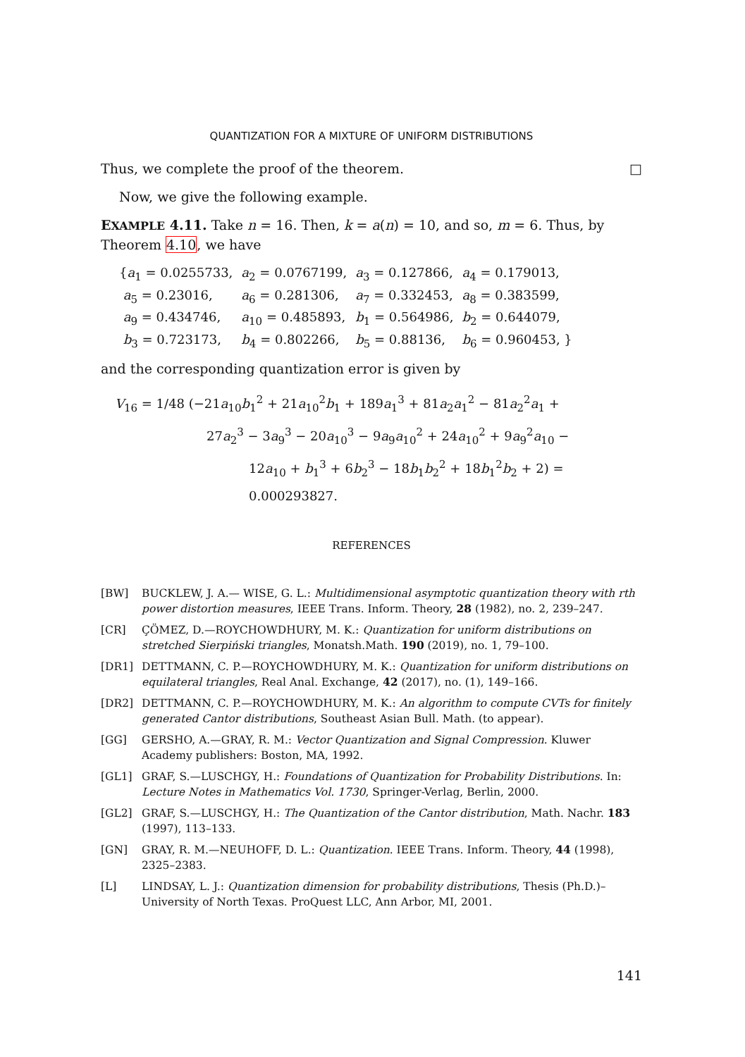QUANTIZATION FOR A MIXTURE OF UNIFORM DISTRIBUTIONS
Thus, we complete the proof of the theorem. □
Now, we give the following example.
EXAMPLE 4.11. Take n = 16. Then, k = a(n) = 10, and so, m = 6. Thus, by Theorem 4.10, we have
| { a<sub>1</sub> = 0.0255733, | a<sub>2</sub> = 0.0767199, | a<sub>3</sub> = 0.127866, | a<sub>4</sub> = 0.179013, |
| a<sub>5</sub> = 0.23016, | a<sub>6</sub> = 0.281306, | a<sub>7</sub> = 0.332453, | a<sub>8</sub> = 0.383599, |
| a<sub>9</sub> = 0.434746, | a<sub>10</sub> = 0.485893, | b<sub>1</sub> = 0.564986, | b<sub>2</sub> = 0.644079, |
| b<sub>3</sub> = 0.723173, | b<sub>4</sub> = 0.802266, | b<sub>5</sub> = 0.88136, | b<sub>6</sub> = 0.960453, } |
and the corresponding quantization error is given by
V<sub>16</sub> = 1/48 (−21a<sub>10</sub>b<sub>1</sub><sup>2</sup> + 21a<sub>10</sub><sup>2</sup>b<sub>1</sub> + 189a<sub>1</sub><sup>3</sup> + 81a<sub>2</sub>a<sub>1</sub><sup>2</sup> − 81a<sub>2</sub><sup>2</sup>a<sub>1</sub> +
27a<sub>2</sub><sup>3</sup> − 3a<sub>9</sub><sup>3</sup> − 20a<sub>10</sub><sup>3</sup> − 9a<sub>9</sub>a<sub>10</sub><sup>2</sup> + 24a<sub>10</sub><sup>2</sup> + 9a<sub>9</sub><sup>2</sup>a<sub>10</sub> −
12a<sub>10</sub> + b<sub>1</sub><sup>3</sup> + 6b<sub>2</sub><sup>3</sup> − 18b<sub>1</sub>b<sub>2</sub><sup>2</sup> + 18b<sub>1</sub><sup>2</sup>b<sub>2</sub> + 2) = 0.000293827.
REFERENCES
[BW] BUCKLEW, J. A.— WISE, G. L.: Multidimensional asymptotic quantization theory with rth power distortion measures, IEEE Trans. Inform. Theory, 28 (1982), no. 2, 239–247.
[CR] ÇÖMEZ, D.—ROYCHOWDHURY, M. K.: Quantization for uniform distributions on stretched Sierpiński triangles, Monatsh.Math. 190 (2019), no. 1, 79–100.
[DR1] DETTMANN, C. P.—ROYCHOWDHURY, M. K.: Quantization for uniform distributions on equilateral triangles, Real Anal. Exchange, 42 (2017), no. (1), 149–166.
[DR2] DETTMANN, C. P.—ROYCHOWDHURY, M. K.: An algorithm to compute CVTs for finitely generated Cantor distributions, Southeast Asian Bull. Math. (to appear).
[GG] GERSHO, A.—GRAY, R. M.: Vector Quantization and Signal Compression. Kluwer Academy publishers: Boston, MA, 1992.
[GL1] GRAF, S.—LUSCHGY, H.: Foundations of Quantization for Probability Distributions. In: Lecture Notes in Mathematics Vol. 1730, Springer-Verlag, Berlin, 2000.
[GL2] GRAF, S.—LUSCHGY, H.: The Quantization of the Cantor distribution, Math. Nachr. 183 (1997), 113–133.
[GN] GRAY, R. M.—NEUHOFF, D. L.: Quantization. IEEE Trans. Inform. Theory, 44 (1998), 2325–2383.
[L] LINDSAY, L. J.: Quantization dimension for probability distributions, Thesis (Ph.D.)–University of North Texas. ProQuest LLC, Ann Arbor, MI, 2001.
141